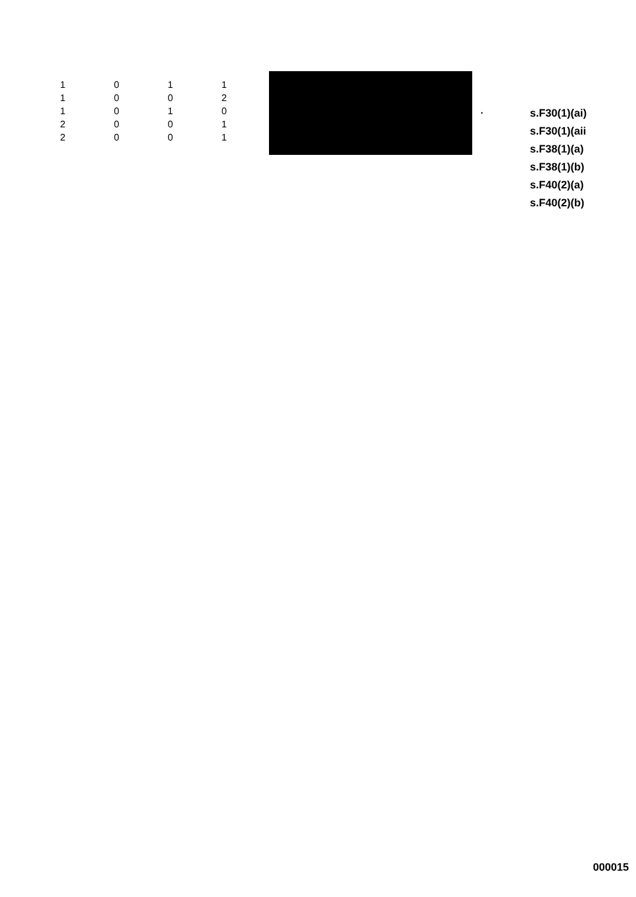| 1 | 0 | 1 | 1 |
| 1 | 0 | 0 | 2 |
| 1 | 0 | 1 | 0 |
| 2 | 0 | 0 | 1 |
| 2 | 0 | 0 | 1 |
.
s.F30(1)(ai)
s.F30(1)(aii
s.F38(1)(a)
s.F38(1)(b)
s.F40(2)(a)
s.F40(2)(b)
000015